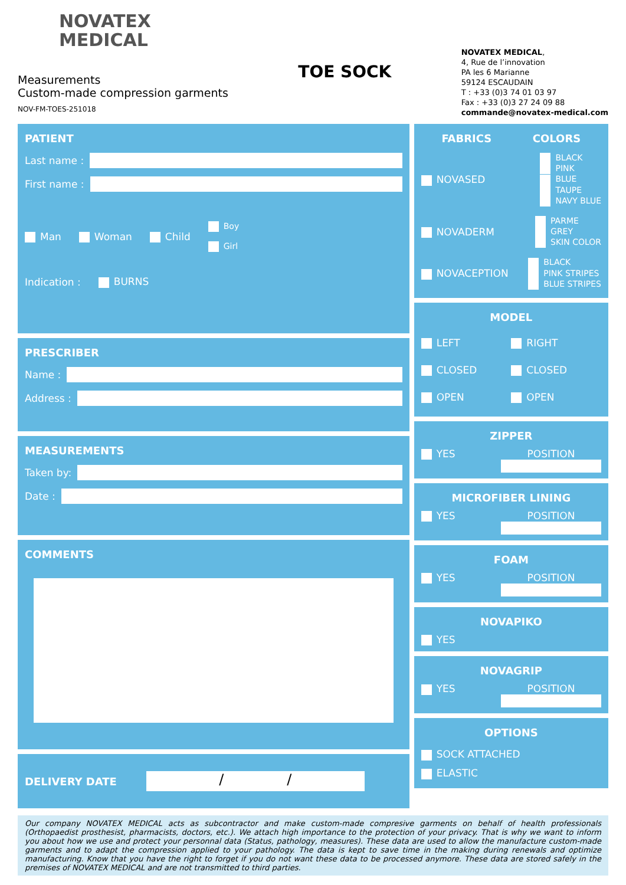NOVATEX
MEDICAL
Measurements
Custom-made compression garments
NOV-FM-TOES-251018
TOE SOCK
NOVATEX MEDICAL,
4, Rue de l’innovation
PA les 6 Marianne
59124 ESCAUDAIN
T : +33 (0)3 74 01 03 97
Fax : +33 (0)3 27 24 09 88
commande@novatex-medical.com
PATIENT
Last name :
First name :
Man Woman Child Boy
Girl
Indication : BURNS
PRESCRIBER
Name :
Address :
MEASUREMENTS
Taken by:
Date :
COMMENTS
DELIVERY DATE
/ /
FABRICS COLORS
NOVASED
BLACK
PINK
BLUE
TAUPE
NAVY BLUE
NOVADERM
PARME
GREY
SKIN COLOR
NOVACEPTION
BLACK
PINK STRIPES
BLUE STRIPES
MODEL
LEFT
CLOSED
OPEN
RIGHT
CLOSED
OPEN
ZIPPER
YES POSITION
MICROFIBER LINING
YES POSITION
FOAM
YES POSITION
NOVAPIKO
YES
NOVAGRIP
YES POSITION
OPTIONS
SOCK ATTACHED
ELASTIC
Our company NOVATEX MEDICAL acts as subcontractor and make custom-made compresive garments on behalf of health professionals (Orthopaedist prosthesist, pharmacists, doctors, etc.). We attach high importance to the protection of your privacy. That is why we want to inform you about how we use and protect your personnal data (Status, pathology, measures). These data are used to allow the manufacture custom-made garments and to adapt the compression applied to your pathology. The data is kept to save time in the making during renewals and optimize manufacturing. Know that you have the right to forget if you do not want these data to be processed anymore. These data are stored safely in the premises of NOVATEX MEDICAL and are not transmitted to third parties.